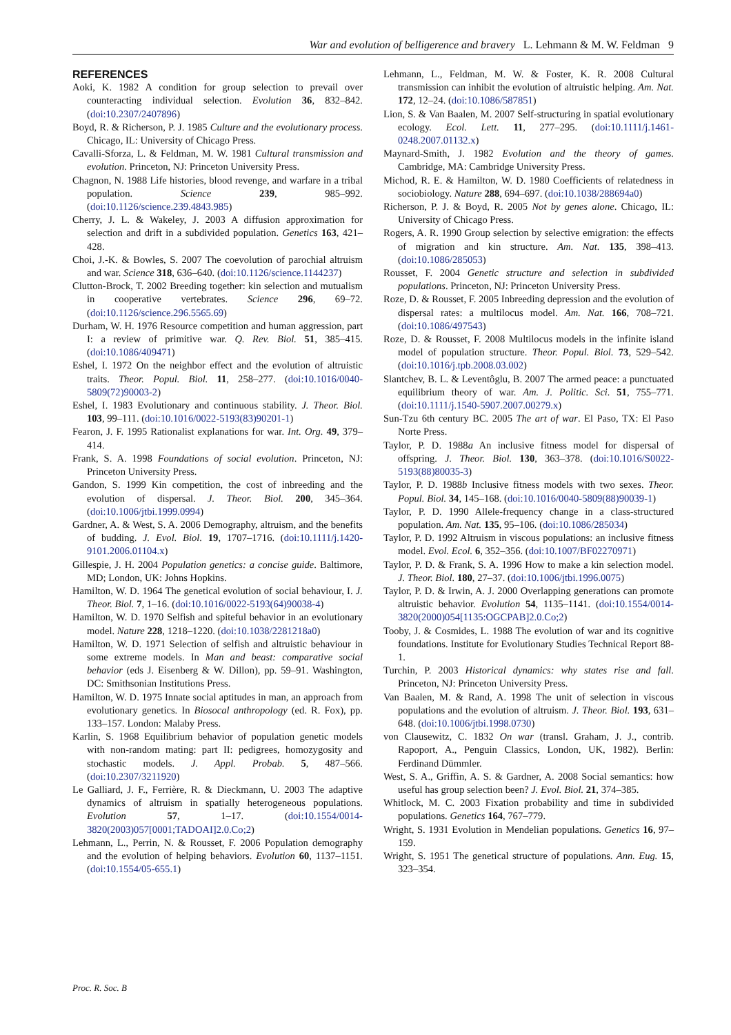War and evolution of belligerence and bravery L. Lehmann & M. W. Feldman 9
REFERENCES
Aoki, K. 1982 A condition for group selection to prevail over counteracting individual selection. Evolution 36, 832–842. (doi:10.2307/2407896)
Boyd, R. & Richerson, P. J. 1985 Culture and the evolutionary process. Chicago, IL: University of Chicago Press.
Cavalli-Sforza, L. & Feldman, M. W. 1981 Cultural transmission and evolution. Princeton, NJ: Princeton University Press.
Chagnon, N. 1988 Life histories, blood revenge, and warfare in a tribal population. Science 239, 985–992. (doi:10.1126/science.239.4843.985)
Cherry, J. L. & Wakeley, J. 2003 A diffusion approximation for selection and drift in a subdivided population. Genetics 163, 421–428.
Choi, J.-K. & Bowles, S. 2007 The coevolution of parochial altruism and war. Science 318, 636–640. (doi:10.1126/science.1144237)
Clutton-Brock, T. 2002 Breeding together: kin selection and mutualism in cooperative vertebrates. Science 296, 69–72. (doi:10.1126/science.296.5565.69)
Durham, W. H. 1976 Resource competition and human aggression, part I: a review of primitive war. Q. Rev. Biol. 51, 385–415. (doi:10.1086/409471)
Eshel, I. 1972 On the neighbor effect and the evolution of altruistic traits. Theor. Popul. Biol. 11, 258–277. (doi:10.1016/0040-5809(72)90003-2)
Eshel, I. 1983 Evolutionary and continuous stability. J. Theor. Biol. 103, 99–111. (doi:10.1016/0022-5193(83)90201-1)
Fearon, J. F. 1995 Rationalist explanations for war. Int. Org. 49, 379–414.
Frank, S. A. 1998 Foundations of social evolution. Princeton, NJ: Princeton University Press.
Gandon, S. 1999 Kin competition, the cost of inbreeding and the evolution of dispersal. J. Theor. Biol. 200, 345–364. (doi:10.1006/jtbi.1999.0994)
Gardner, A. & West, S. A. 2006 Demography, altruism, and the benefits of budding. J. Evol. Biol. 19, 1707–1716. (doi:10.1111/j.1420-9101.2006.01104.x)
Gillespie, J. H. 2004 Population genetics: a concise guide. Baltimore, MD; London, UK: Johns Hopkins.
Hamilton, W. D. 1964 The genetical evolution of social behaviour, I. J. Theor. Biol. 7, 1–16. (doi:10.1016/0022-5193(64)90038-4)
Hamilton, W. D. 1970 Selfish and spiteful behavior in an evolutionary model. Nature 228, 1218–1220. (doi:10.1038/2281218a0)
Hamilton, W. D. 1971 Selection of selfish and altruistic behaviour in some extreme models. In Man and beast: comparative social behavior (eds J. Eisenberg & W. Dillon), pp. 59–91. Washington, DC: Smithsonian Institutions Press.
Hamilton, W. D. 1975 Innate social aptitudes in man, an approach from evolutionary genetics. In Biosocal anthropology (ed. R. Fox), pp. 133–157. London: Malaby Press.
Karlin, S. 1968 Equilibrium behavior of population genetic models with non-random mating: part II: pedigrees, homozygosity and stochastic models. J. Appl. Probab. 5, 487–566. (doi:10.2307/3211920)
Le Galliard, J. F., Ferrière, R. & Dieckmann, U. 2003 The adaptive dynamics of altruism in spatially heterogeneous populations. Evolution 57, 1–17. (doi:10.1554/0014-3820(2003)057[0001;TADOAI]2.0.Co;2)
Lehmann, L., Perrin, N. & Rousset, F. 2006 Population demography and the evolution of helping behaviors. Evolution 60, 1137–1151. (doi:10.1554/05-655.1)
Lehmann, L., Feldman, M. W. & Foster, K. R. 2008 Cultural transmission can inhibit the evolution of altruistic helping. Am. Nat. 172, 12–24. (doi:10.1086/587851)
Lion, S. & Van Baalen, M. 2007 Self-structuring in spatial evolutionary ecology. Ecol. Lett. 11, 277–295. (doi:10.1111/j.1461-0248.2007.01132.x)
Maynard-Smith, J. 1982 Evolution and the theory of games. Cambridge, MA: Cambridge University Press.
Michod, R. E. & Hamilton, W. D. 1980 Coefficients of relatedness in sociobiology. Nature 288, 694–697. (doi:10.1038/288694a0)
Richerson, P. J. & Boyd, R. 2005 Not by genes alone. Chicago, IL: University of Chicago Press.
Rogers, A. R. 1990 Group selection by selective emigration: the effects of migration and kin structure. Am. Nat. 135, 398–413. (doi:10.1086/285053)
Rousset, F. 2004 Genetic structure and selection in subdivided populations. Princeton, NJ: Princeton University Press.
Roze, D. & Rousset, F. 2005 Inbreeding depression and the evolution of dispersal rates: a multilocus model. Am. Nat. 166, 708–721. (doi:10.1086/497543)
Roze, D. & Rousset, F. 2008 Multilocus models in the infinite island model of population structure. Theor. Popul. Biol. 73, 529–542. (doi:10.1016/j.tpb.2008.03.002)
Slantchev, B. L. & Leventôglu, B. 2007 The armed peace: a punctuated equilibrium theory of war. Am. J. Politic. Sci. 51, 755–771. (doi:10.1111/j.1540-5907.2007.00279.x)
Sun-Tzu 6th century BC. 2005 The art of war. El Paso, TX: El Paso Norte Press.
Taylor, P. D. 1988a An inclusive fitness model for dispersal of offspring. J. Theor. Biol. 130, 363–378. (doi:10.1016/S0022-5193(88)80035-3)
Taylor, P. D. 1988b Inclusive fitness models with two sexes. Theor. Popul. Biol. 34, 145–168. (doi:10.1016/0040-5809(88)90039-1)
Taylor, P. D. 1990 Allele-frequency change in a class-structured population. Am. Nat. 135, 95–106. (doi:10.1086/285034)
Taylor, P. D. 1992 Altruism in viscous populations: an inclusive fitness model. Evol. Ecol. 6, 352–356. (doi:10.1007/BF02270971)
Taylor, P. D. & Frank, S. A. 1996 How to make a kin selection model. J. Theor. Biol. 180, 27–37. (doi:10.1006/jtbi.1996.0075)
Taylor, P. D. & Irwin, A. J. 2000 Overlapping generations can promote altruistic behavior. Evolution 54, 1135–1141. (doi:10.1554/0014-3820(2000)054[1135:OGCPAB]2.0.Co;2)
Tooby, J. & Cosmides, L. 1988 The evolution of war and its cognitive foundations. Institute for Evolutionary Studies Technical Report 88-1.
Turchin, P. 2003 Historical dynamics: why states rise and fall. Princeton, NJ: Princeton University Press.
Van Baalen, M. & Rand, A. 1998 The unit of selection in viscous populations and the evolution of altruism. J. Theor. Biol. 193, 631–648. (doi:10.1006/jtbi.1998.0730)
von Clausewitz, C. 1832 On war (transl. Graham, J. J., contrib. Rapoport, A., Penguin Classics, London, UK, 1982). Berlin: Ferdinand Dümmler.
West, S. A., Griffin, A. S. & Gardner, A. 2008 Social semantics: how useful has group selection been? J. Evol. Biol. 21, 374–385.
Whitlock, M. C. 2003 Fixation probability and time in subdivided populations. Genetics 164, 767–779.
Wright, S. 1931 Evolution in Mendelian populations. Genetics 16, 97–159.
Wright, S. 1951 The genetical structure of populations. Ann. Eug. 15, 323–354.
Proc. R. Soc. B